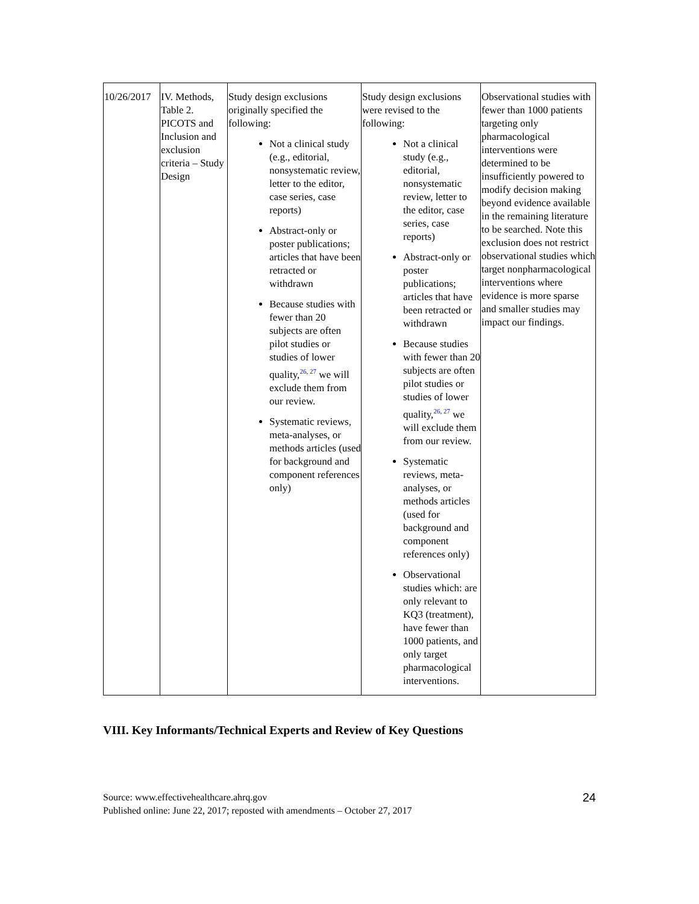| 10/26/2017 | IV. Methods, Table 2. PICOTS and Inclusion and exclusion criteria – Study Design | Study design exclusions originally specified the following: Not a clinical study (e.g., editorial, nonsystematic review, letter to the editor, case series, case reports) Abstract-only or poster publications; articles that have been retracted or withdrawn Because studies with fewer than 20 subjects are often pilot studies or studies of lower quality,<sup>26, 27</sup> we will exclude them from our review. Systematic reviews, meta-analyses, or methods articles (used for background and component references only) | Study design exclusions were revised to the following: Not a clinical study (e.g., editorial, nonsystematic review, letter to the editor, case series, case reports) Abstract-only or poster publications; articles that have been retracted or withdrawn Because studies with fewer than 20 subjects are often pilot studies or studies of lower quality,<sup>26, 27</sup> we will exclude them from our review. Systematic reviews, meta-analyses, or methods articles (used for background and component references only) Observational studies which: are only relevant to KQ3 (treatment), have fewer than 1000 patients, and only target pharmacological interventions. | Observational studies with fewer than 1000 patients targeting only pharmacological interventions were determined to be insufficiently powered to modify decision making beyond evidence available in the remaining literature to be searched. Note this exclusion does not restrict observational studies which target nonpharmacological interventions where evidence is more sparse and smaller studies may impact our findings. |
VIII. Key Informants/Technical Experts and Review of Key Questions
Source: www.effectivehealthcare.ahrq.gov
Published online: June 22, 2017; reposted with amendments – October 27, 2017
24